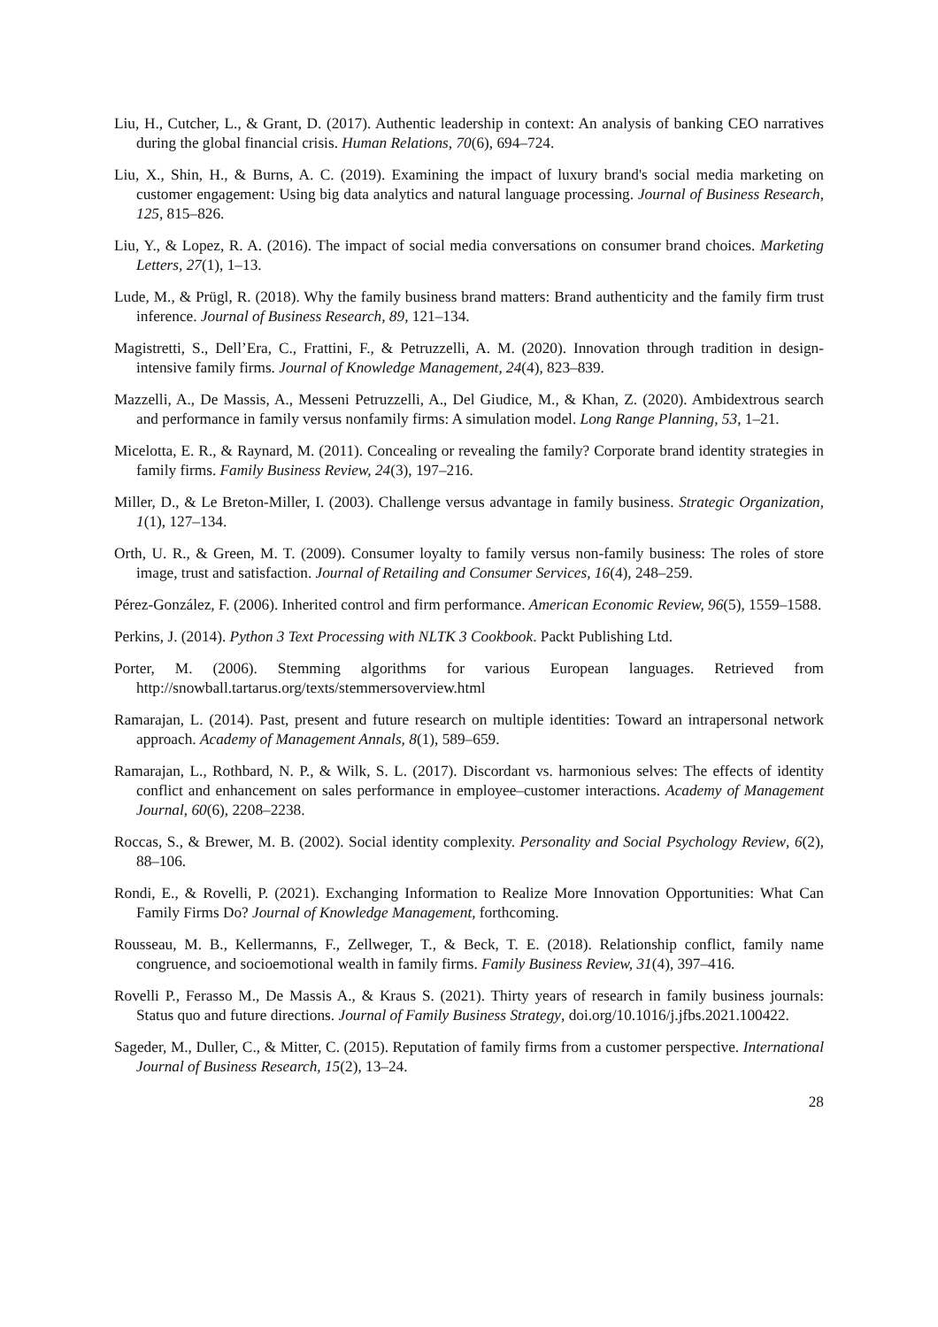Liu, H., Cutcher, L., & Grant, D. (2017). Authentic leadership in context: An analysis of banking CEO narratives during the global financial crisis. Human Relations, 70(6), 694–724.
Liu, X., Shin, H., & Burns, A. C. (2019). Examining the impact of luxury brand's social media marketing on customer engagement: Using big data analytics and natural language processing. Journal of Business Research, 125, 815–826.
Liu, Y., & Lopez, R. A. (2016). The impact of social media conversations on consumer brand choices. Marketing Letters, 27(1), 1–13.
Lude, M., & Prügl, R. (2018). Why the family business brand matters: Brand authenticity and the family firm trust inference. Journal of Business Research, 89, 121–134.
Magistretti, S., Dell’Era, C., Frattini, F., & Petruzzelli, A. M. (2020). Innovation through tradition in design-intensive family firms. Journal of Knowledge Management, 24(4), 823–839.
Mazzelli, A., De Massis, A., Messeni Petruzzelli, A., Del Giudice, M., & Khan, Z. (2020). Ambidextrous search and performance in family versus nonfamily firms: A simulation model. Long Range Planning, 53, 1–21.
Micelotta, E. R., & Raynard, M. (2011). Concealing or revealing the family? Corporate brand identity strategies in family firms. Family Business Review, 24(3), 197–216.
Miller, D., & Le Breton-Miller, I. (2003). Challenge versus advantage in family business. Strategic Organization, 1(1), 127–134.
Orth, U. R., & Green, M. T. (2009). Consumer loyalty to family versus non-family business: The roles of store image, trust and satisfaction. Journal of Retailing and Consumer Services, 16(4), 248–259.
Pérez-González, F. (2006). Inherited control and firm performance. American Economic Review, 96(5), 1559–1588.
Perkins, J. (2014). Python 3 Text Processing with NLTK 3 Cookbook. Packt Publishing Ltd.
Porter, M. (2006). Stemming algorithms for various European languages. Retrieved from http://snowball.tartarus.org/texts/stemmersoverview.html
Ramarajan, L. (2014). Past, present and future research on multiple identities: Toward an intrapersonal network approach. Academy of Management Annals, 8(1), 589–659.
Ramarajan, L., Rothbard, N. P., & Wilk, S. L. (2017). Discordant vs. harmonious selves: The effects of identity conflict and enhancement on sales performance in employee–customer interactions. Academy of Management Journal, 60(6), 2208–2238.
Roccas, S., & Brewer, M. B. (2002). Social identity complexity. Personality and Social Psychology Review, 6(2), 88–106.
Rondi, E., & Rovelli, P. (2021). Exchanging Information to Realize More Innovation Opportunities: What Can Family Firms Do? Journal of Knowledge Management, forthcoming.
Rousseau, M. B., Kellermanns, F., Zellweger, T., & Beck, T. E. (2018). Relationship conflict, family name congruence, and socioemotional wealth in family firms. Family Business Review, 31(4), 397–416.
Rovelli P., Ferasso M., De Massis A., & Kraus S. (2021). Thirty years of research in family business journals: Status quo and future directions. Journal of Family Business Strategy, doi.org/10.1016/j.jfbs.2021.100422.
Sageder, M., Duller, C., & Mitter, C. (2015). Reputation of family firms from a customer perspective. International Journal of Business Research, 15(2), 13–24.
28